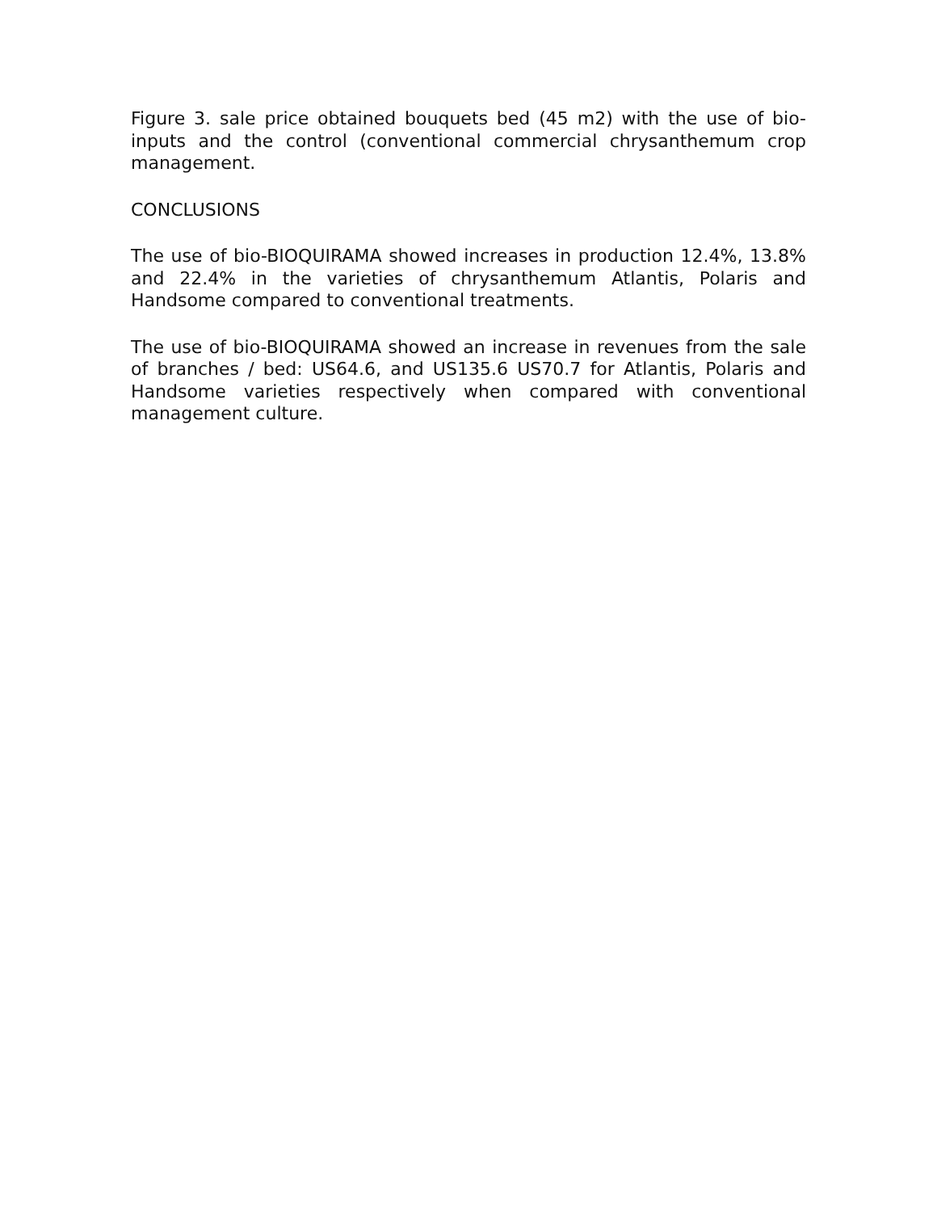Figure 3. sale price obtained bouquets bed (45 m2) with the use of bio-inputs and the control (conventional commercial chrysanthemum crop management.
CONCLUSIONS
The use of bio-BIOQUIRAMA showed increases in production 12.4%, 13.8% and 22.4% in the varieties of chrysanthemum Atlantis, Polaris and Handsome compared to conventional treatments.
The use of bio-BIOQUIRAMA showed an increase in revenues from the sale of branches / bed: US64.6, and US135.6 US70.7 for Atlantis, Polaris and Handsome varieties respectively when compared with conventional management culture.